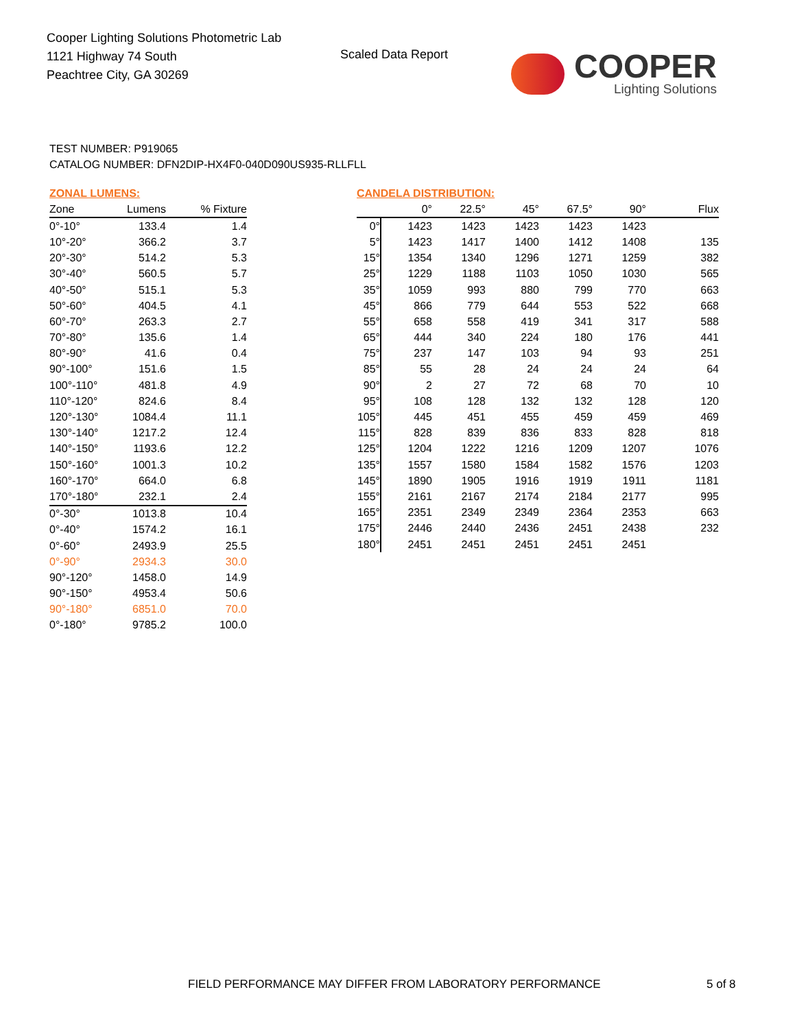Cooper Lighting Solutions Photometric Lab
1121 Highway 74 South
Peachtree City, GA 30269
Scaled Data Report COOPER
Lighting Solutions
TEST NUMBER: P919065
CATALOG NUMBER: DFN2DIP-HX4F0-040D090US935-RLLFLL
ZONAL LUMENS:
| Zone | Lumens | % Fixture |
| --- | --- | --- |
| 0°-10° | 133.4 | 1.4 |
| 10°-20° | 366.2 | 3.7 |
| 20°-30° | 514.2 | 5.3 |
| 30°-40° | 560.5 | 5.7 |
| 40°-50° | 515.1 | 5.3 |
| 50°-60° | 404.5 | 4.1 |
| 60°-70° | 263.3 | 2.7 |
| 70°-80° | 135.6 | 1.4 |
| 80°-90° | 41.6 | 0.4 |
| 90°-100° | 151.6 | 1.5 |
| 100°-110° | 481.8 | 4.9 |
| 110°-120° | 824.6 | 8.4 |
| 120°-130° | 1084.4 | 11.1 |
| 130°-140° | 1217.2 | 12.4 |
| 140°-150° | 1193.6 | 12.2 |
| 150°-160° | 1001.3 | 10.2 |
| 160°-170° | 664.0 | 6.8 |
| 170°-180° | 232.1 | 2.4 |
| 0°-30° | 1013.8 | 10.4 |
| 0°-40° | 1574.2 | 16.1 |
| 0°-60° | 2493.9 | 25.5 |
| 0°-90° | 2934.3 | 30.0 |
| 90°-120° | 1458.0 | 14.9 |
| 90°-150° | 4953.4 | 50.6 |
| 90°-180° | 6851.0 | 70.0 |
| 0°-180° | 9785.2 | 100.0 |
CANDELA DISTRIBUTION:
| | 0° | 22.5° | 45° | 67.5° | 90° | Flux |
| --- | --- | --- | --- | --- | --- | --- |
| 0° | 1423 | 1423 | 1423 | 1423 | 1423 | |
| 5° | 1423 | 1417 | 1400 | 1412 | 1408 | 135 |
| 15° | 1354 | 1340 | 1296 | 1271 | 1259 | 382 |
| 25° | 1229 | 1188 | 1103 | 1050 | 1030 | 565 |
| 35° | 1059 | 993 | 880 | 799 | 770 | 663 |
| 45° | 866 | 779 | 644 | 553 | 522 | 668 |
| 55° | 658 | 558 | 419 | 341 | 317 | 588 |
| 65° | 444 | 340 | 224 | 180 | 176 | 441 |
| 75° | 237 | 147 | 103 | 94 | 93 | 251 |
| 85° | 55 | 28 | 24 | 24 | 24 | 64 |
| 90° | 2 | 27 | 72 | 68 | 70 | 10 |
| 95° | 108 | 128 | 132 | 132 | 128 | 120 |
| 105° | 445 | 451 | 455 | 459 | 459 | 469 |
| 115° | 828 | 839 | 836 | 833 | 828 | 818 |
| 125° | 1204 | 1222 | 1216 | 1209 | 1207 | 1076 |
| 135° | 1557 | 1580 | 1584 | 1582 | 1576 | 1203 |
| 145° | 1890 | 1905 | 1916 | 1919 | 1911 | 1181 |
| 155° | 2161 | 2167 | 2174 | 2184 | 2177 | 995 |
| 165° | 2351 | 2349 | 2349 | 2364 | 2353 | 663 |
| 175° | 2446 | 2440 | 2436 | 2451 | 2438 | 232 |
| 180° | 2451 | 2451 | 2451 | 2451 | 2451 | |
FIELD PERFORMANCE MAY DIFFER FROM LABORATORY PERFORMANCE
5 of 8